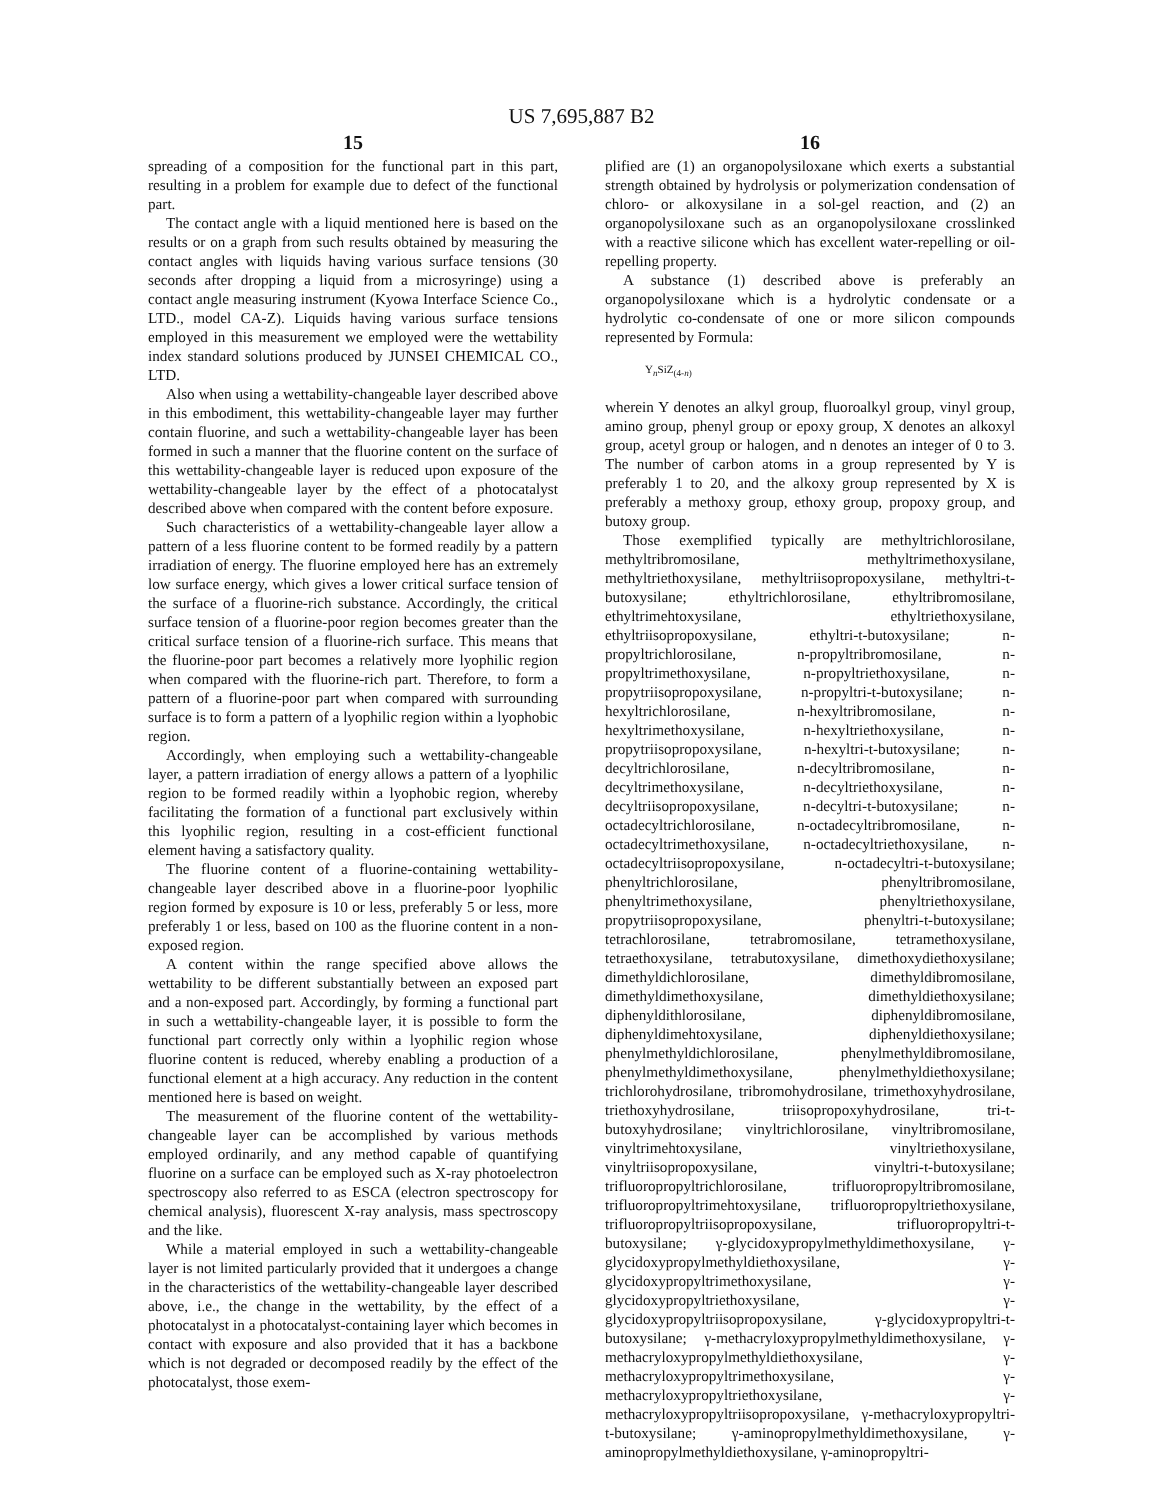US 7,695,887 B2
15
spreading of a composition for the functional part in this part, resulting in a problem for example due to defect of the functional part.
The contact angle with a liquid mentioned here is based on the results or on a graph from such results obtained by measuring the contact angles with liquids having various surface tensions (30 seconds after dropping a liquid from a microsyringe) using a contact angle measuring instrument (Kyowa Interface Science Co., LTD., model CA-Z). Liquids having various surface tensions employed in this measurement we employed were the wettability index standard solutions produced by JUNSEI CHEMICAL CO., LTD.
Also when using a wettability-changeable layer described above in this embodiment, this wettability-changeable layer may further contain fluorine, and such a wettability-changeable layer has been formed in such a manner that the fluorine content on the surface of this wettability-changeable layer is reduced upon exposure of the wettability-changeable layer by the effect of a photocatalyst described above when compared with the content before exposure.
Such characteristics of a wettability-changeable layer allow a pattern of a less fluorine content to be formed readily by a pattern irradiation of energy. The fluorine employed here has an extremely low surface energy, which gives a lower critical surface tension of the surface of a fluorine-rich substance. Accordingly, the critical surface tension of a fluorine-poor region becomes greater than the critical surface tension of a fluorine-rich surface. This means that the fluorine-poor part becomes a relatively more lyophilic region when compared with the fluorine-rich part. Therefore, to form a pattern of a fluorine-poor part when compared with surrounding surface is to form a pattern of a lyophilic region within a lyophobic region.
Accordingly, when employing such a wettability-changeable layer, a pattern irradiation of energy allows a pattern of a lyophilic region to be formed readily within a lyophobic region, whereby facilitating the formation of a functional part exclusively within this lyophilic region, resulting in a cost-efficient functional element having a satisfactory quality.
The fluorine content of a fluorine-containing wettability-changeable layer described above in a fluorine-poor lyophilic region formed by exposure is 10 or less, preferably 5 or less, more preferably 1 or less, based on 100 as the fluorine content in a non-exposed region.
A content within the range specified above allows the wettability to be different substantially between an exposed part and a non-exposed part. Accordingly, by forming a functional part in such a wettability-changeable layer, it is possible to form the functional part correctly only within a lyophilic region whose fluorine content is reduced, whereby enabling a production of a functional element at a high accuracy. Any reduction in the content mentioned here is based on weight.
The measurement of the fluorine content of the wettability-changeable layer can be accomplished by various methods employed ordinarily, and any method capable of quantifying fluorine on a surface can be employed such as X-ray photoelectron spectroscopy also referred to as ESCA (electron spectroscopy for chemical analysis), fluorescent X-ray analysis, mass spectroscopy and the like.
While a material employed in such a wettability-changeable layer is not limited particularly provided that it undergoes a change in the characteristics of the wettability-changeable layer described above, i.e., the change in the wettability, by the effect of a photocatalyst in a photocatalyst-containing layer which becomes in contact with exposure and also provided that it has a backbone which is not degraded or decomposed readily by the effect of the photocatalyst, those exem-
16
plified are (1) an organopolysiloxane which exerts a substantial strength obtained by hydrolysis or polymerization condensation of chloro- or alkoxysilane in a sol-gel reaction, and (2) an organopolysiloxane such as an organopolysiloxane crosslinked with a reactive silicone which has excellent water-repelling or oil-repelling property.
A substance (1) described above is preferably an organopolysiloxane which is a hydrolytic condensate or a hydrolytic co-condensate of one or more silicon compounds represented by Formula:
Y<sub>n</sub>SiZ<sub>(4-n)</sub>
wherein Y denotes an alkyl group, fluoroalkyl group, vinyl group, amino group, phenyl group or epoxy group, X denotes an alkoxyl group, acetyl group or halogen, and n denotes an integer of 0 to 3. The number of carbon atoms in a group represented by Y is preferably 1 to 20, and the alkoxy group represented by X is preferably a methoxy group, ethoxy group, propoxy group, and butoxy group.
Those exemplified typically are methyltrichlorosilane, methyltribromosilane, methyltrimethoxysilane, methyltriethoxysilane, methyltriisopropoxysilane, methyltri-t-butoxysilane; ethyltrichlorosilane, ethyltribromosilane, ethyltrimehtoxysilane, ethyltriethoxysilane, ethyltriisopropoxysilane, ethyltri-t-butoxysilane; n-propyltrichlorosilane, n-propyltribromosilane, n-propyltrimethoxysilane, n-propyltriethoxysilane, n-propytriisopropoxysilane, n-propyltri-t-butoxysilane; n-hexyltrichlorosilane, n-hexyltribromosilane, n-hexyltrimethoxysilane, n-hexyltriethoxysilane, n-propytriisopropoxysilane, n-hexyltri-t-butoxysilane; n-decyltrichlorosilane, n-decyltribromosilane, n-decyltrimethoxysilane, n-decyltriethoxysilane, n-decyltriisopropoxysilane, n-decyltri-t-butoxysilane; n-octadecyltrichlorosilane, n-octadecyltribromosilane, n-octadecyltrimethoxysilane, n-octadecyltriethoxysilane, n-octadecyltriisopropoxysilane, n-octadecyltri-t-butoxysilane; phenyltrichlorosilane, phenyltribromosilane, phenyltrimethoxysilane, phenyltriethoxysilane, propytriisopropoxysilane, phenyltri-t-butoxysilane; tetrachlorosilane, tetrabromosilane, tetramethoxysilane, tetraethoxysilane, tetrabutoxysilane, dimethoxydiethoxysilane; dimethyldichlorosilane, dimethyldibromosilane, dimethyldimethoxysilane, dimethyldiethoxysilane; diphenyldithlorosilane, diphenyldibromosilane, diphenyldimehtoxysilane, diphenyldiethoxysilane; phenylmethyldichlorosilane, phenylmethyldibromosilane, phenylmethyldimethoxysilane, phenylmethyldiethoxysilane; trichlorohydrosilane, tribromohydrosilane, trimethoxyhydrosilane, triethoxyhydrosilane, triisopropoxyhydrosilane, tri-t-butoxyhydrosilane; vinyltrichlorosilane, vinyltribromosilane, vinyltrimehtoxysilane, vinyltriethoxysilane, vinyltriisopropoxysilane, vinyltri-t-butoxysilane; trifluoropropyltrichlorosilane, trifluoropropyltribromosilane, trifluoropropyltrimehtoxysilane, trifluoropropyltriethoxysilane, trifluoropropyltriisopropoxysilane, trifluoropropyltri-t-butoxysilane; γ-glycidoxypropylmethyldimethoxysilane, γ-glycidoxypropylmethyldiethoxysilane, γ-glycidoxypropyltrimethoxysilane, γ-glycidoxypropyltriethoxysilane, γ-glycidoxypropyltriisopropoxysilane, γ-glycidoxypropyltri-t-butoxysilane; γ-methacryloxypropylmethyldimethoxysilane, γ-methacryloxypropylmethyldiethoxysilane, γ-methacryloxypropyltrimethoxysilane, γ-methacryloxypropyltriethoxysilane, γ-methacryloxypropyltriisopropoxysilane, γ-methacryloxypropyltri-t-butoxysilane; γ-aminopropylmethyldimethoxysilane, γ-aminopropylmethyldiethoxysilane, γ-aminopropyltri-